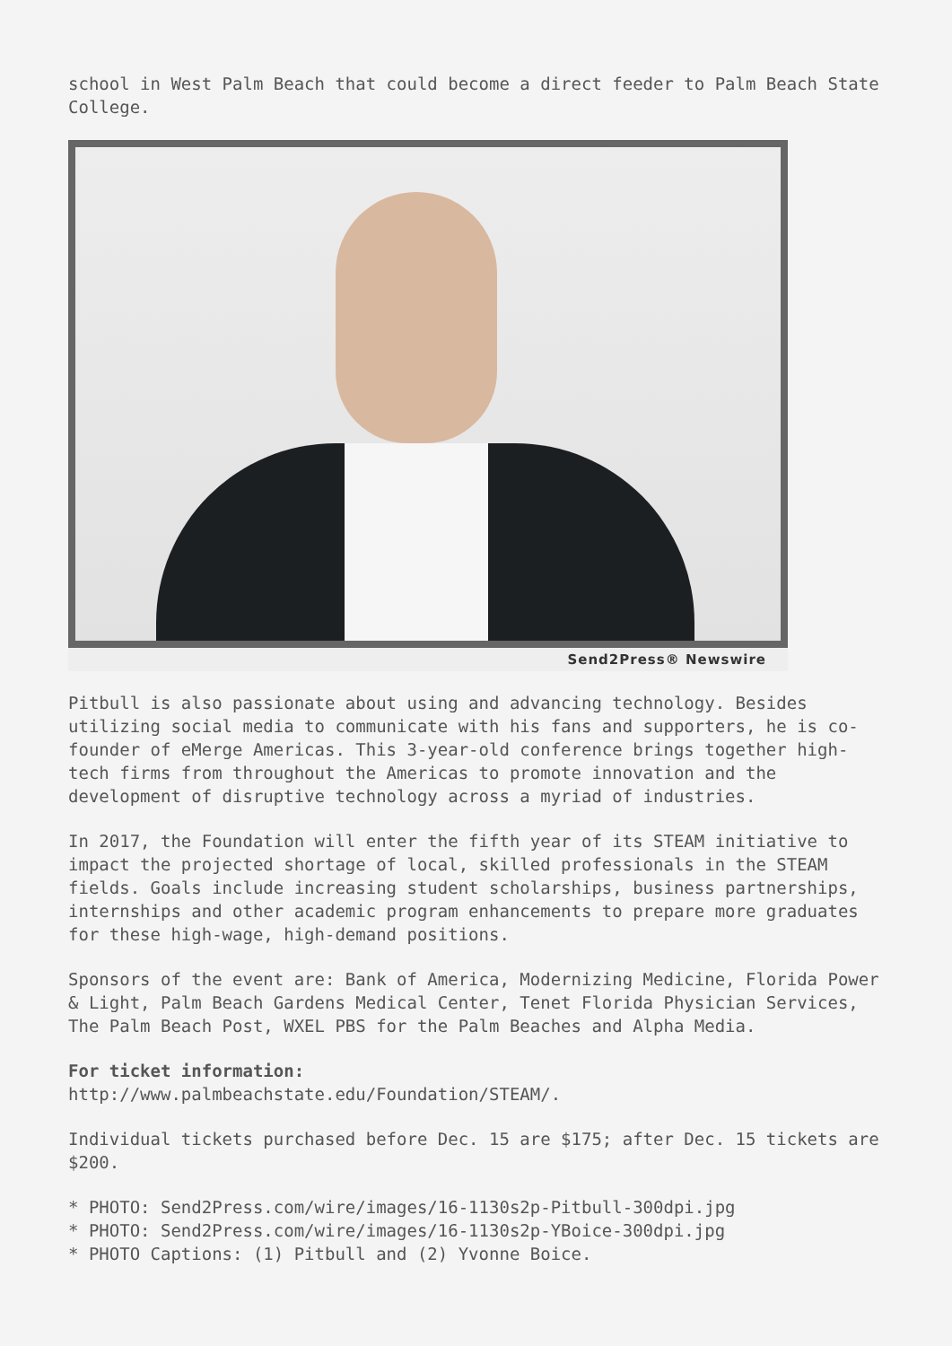school in West Palm Beach that could become a direct feeder to Palm Beach State College.
Send2Press® Newswire
Pitbull is also passionate about using and advancing technology. Besides utilizing social media to communicate with his fans and supporters, he is co-founder of eMerge Americas. This 3-year-old conference brings together high-tech firms from throughout the Americas to promote innovation and the development of disruptive technology across a myriad of industries.
In 2017, the Foundation will enter the fifth year of its STEAM initiative to impact the projected shortage of local, skilled professionals in the STEAM fields. Goals include increasing student scholarships, business partnerships, internships and other academic program enhancements to prepare more graduates for these high-wage, high-demand positions.
Sponsors of the event are: Bank of America, Modernizing Medicine, Florida Power & Light, Palm Beach Gardens Medical Center, Tenet Florida Physician Services, The Palm Beach Post, WXEL PBS for the Palm Beaches and Alpha Media.
For ticket information:
http://www.palmbeachstate.edu/Foundation/STEAM/.
Individual tickets purchased before Dec. 15 are $175; after Dec. 15 tickets are $200.
* PHOTO: Send2Press.com/wire/images/16-1130s2p-Pitbull-300dpi.jpg
* PHOTO: Send2Press.com/wire/images/16-1130s2p-YBoice-300dpi.jpg
* PHOTO Captions: (1) Pitbull and (2) Yvonne Boice.